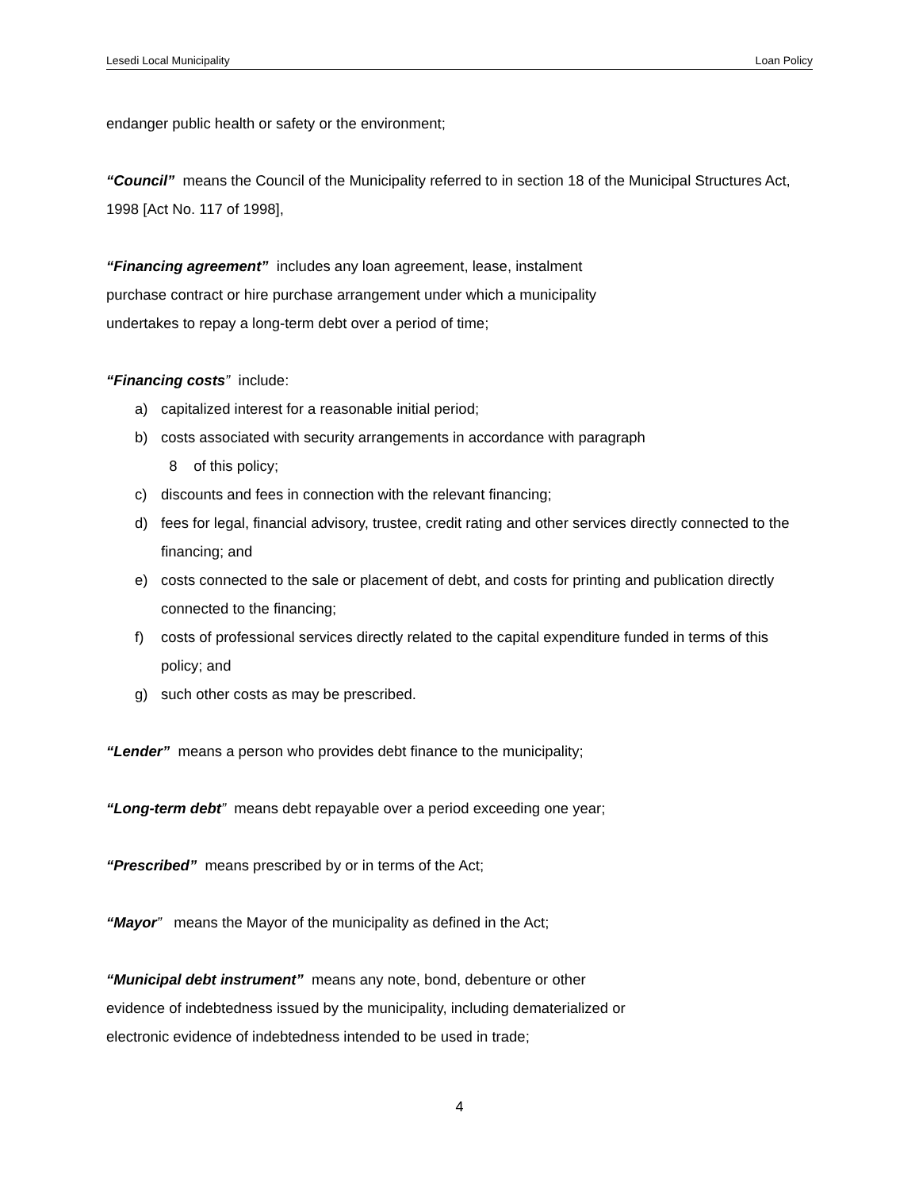Lesedi Local Municipality Loan Policy
endanger public health or safety or the environment;
“Council” means the Council of the Municipality referred to in section 18 of the Municipal Structures Act, 1998 [Act No. 117 of 1998],
“Financing agreement” includes any loan agreement, lease, instalment
purchase contract or hire purchase arrangement under which a municipality
undertakes to repay a long-term debt over a period of time;
“Financing costs” include:
a) capitalized interest for a reasonable initial period;
b) costs associated with security arrangements in accordance with paragraph
8 of this policy;
c) discounts and fees in connection with the relevant financing;
d) fees for legal, financial advisory, trustee, credit rating and other services directly connected to the financing; and
e) costs connected to the sale or placement of debt, and costs for printing and publication directly connected to the financing;
f) costs of professional services directly related to the capital expenditure funded in terms of this policy; and
g) such other costs as may be prescribed.
“Lender” means a person who provides debt finance to the municipality;
“Long-term debt” means debt repayable over a period exceeding one year;
“Prescribed” means prescribed by or in terms of the Act;
“Mayor” means the Mayor of the municipality as defined in the Act;
“Municipal debt instrument” means any note, bond, debenture or other
evidence of indebtedness issued by the municipality, including dematerialized or
electronic evidence of indebtedness intended to be used in trade;
4